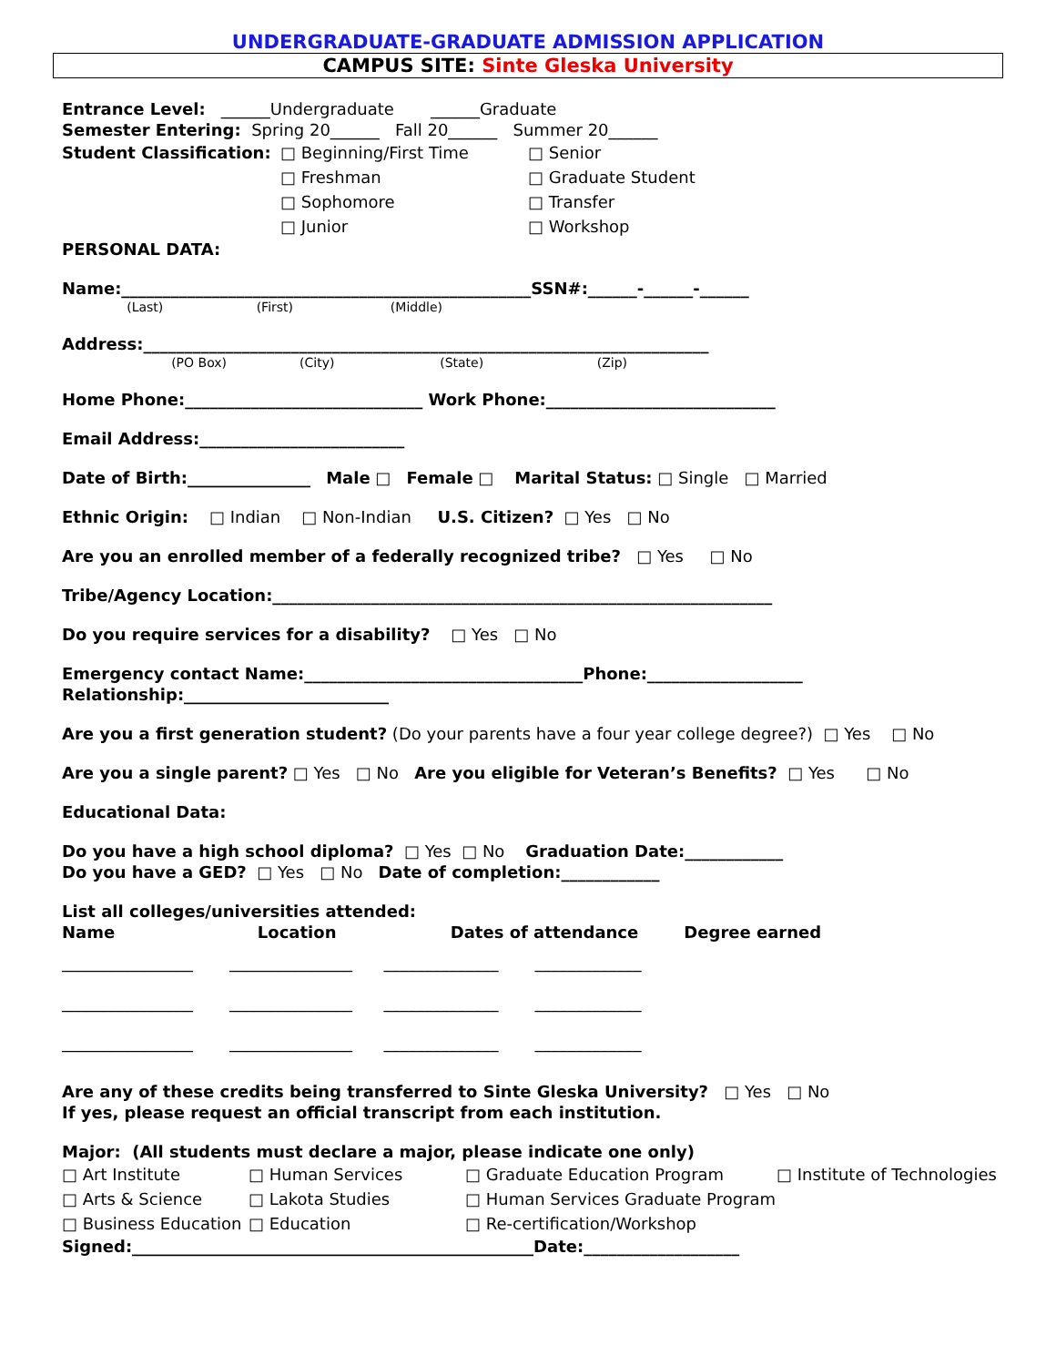UNDERGRADUATE-GRADUATE ADMISSION APPLICATION
CAMPUS SITE: Sinte Gleska University
Entrance Level: ______Undergraduate ______Graduate
Semester Entering: Spring 20______ Fall 20______ Summer 20______
Student Classification:
□ Beginning/First Time □ Freshman □ Sophomore □ Junior
□ Senior □ Graduate Student □ Transfer □ Workshop
PERSONAL DATA:
Name:__________________________________________________SSN#:______-______-______
(Last) (First) (Middle)
Address:_____________________________________________________________________
(PO Box) (City) (State) (Zip)
Home Phone:_____________________________ Work Phone:____________________________
Email Address:_________________________
Date of Birth:_______________ Male □ Female □ Marital Status: □ Single □ Married
Ethnic Origin: □ Indian □ Non-Indian U.S. Citizen? □ Yes □ No
Are you an enrolled member of a federally recognized tribe? □ Yes □ No
Tribe/Agency Location:_____________________________________________________________
Do you require services for a disability? □ Yes □ No
Emergency contact Name:__________________________________Phone:___________________
Relationship:_________________________
Are you a first generation student? (Do your parents have a four year college degree?) □ Yes □ No
Are you a single parent? □ Yes □ No Are you eligible for Veteran’s Benefits? □ Yes □ No
Educational Data:
Do you have a high school diploma? □ Yes □ No Graduation Date:____________
Do you have a GED? □ Yes □ No Date of completion:____________
List all colleges/universities attended:
Name Location Dates of attendance Degree earned
________________ _______________ ______________ _____________ ________________ _______________ ______________ _____________ ________________ _______________ ______________ _____________
Are any of these credits being transferred to Sinte Gleska University? □ Yes □ No
If yes, please request an official transcript from each institution.
Major: (All students must declare a major, please indicate one only)
□ Art Institute □ Arts & Science □ Business Education
□ Human Services □ Lakota Studies □ Education
□ Graduate Education Program □ Human Services Graduate Program □ Re-certification/Workshop
□ Institute of Technologies
Signed:_________________________________________________Date:___________________